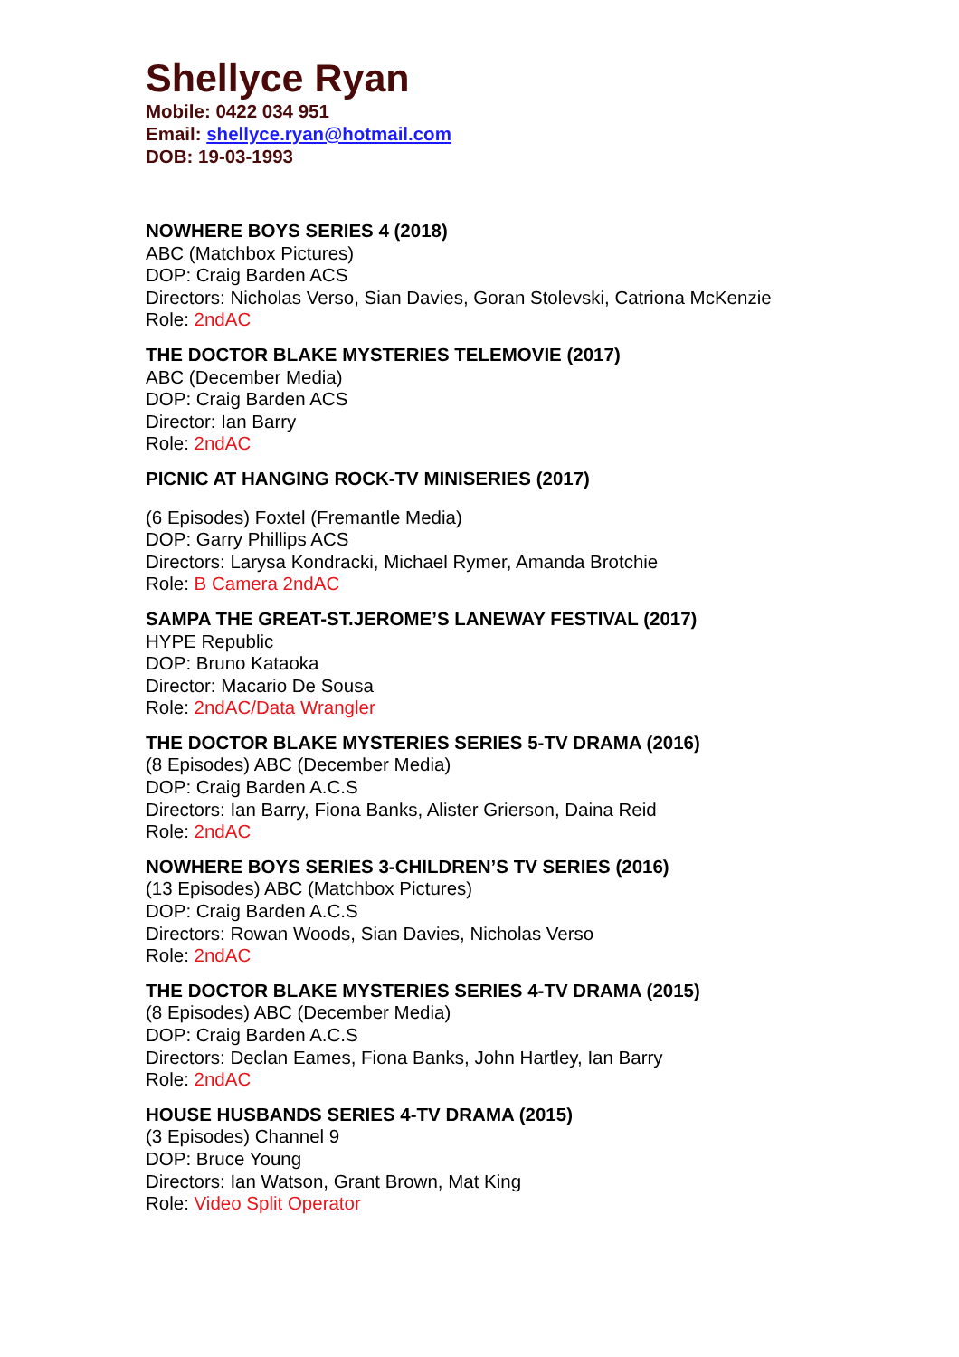Shellyce Ryan
Mobile: 0422 034 951
Email: shellyce.ryan@hotmail.com
DOB: 19-03-1993
NOWHERE BOYS SERIES 4 (2018)
ABC (Matchbox Pictures)
DOP: Craig Barden ACS
Directors: Nicholas Verso, Sian Davies, Goran Stolevski, Catriona McKenzie
Role: 2ndAC
THE DOCTOR BLAKE MYSTERIES TELEMOVIE (2017)
ABC (December Media)
DOP: Craig Barden ACS
Director: Ian Barry
Role: 2ndAC
PICNIC AT HANGING ROCK-TV MINISERIES (2017)
(6 Episodes) Foxtel (Fremantle Media)
DOP: Garry Phillips ACS
Directors: Larysa Kondracki, Michael Rymer, Amanda Brotchie
Role: B Camera 2ndAC
SAMPA THE GREAT-ST.JEROME’S LANEWAY FESTIVAL (2017)
HYPE Republic
DOP: Bruno Kataoka
Director: Macario De Sousa
Role: 2ndAC/Data Wrangler
THE DOCTOR BLAKE MYSTERIES SERIES 5-TV DRAMA (2016)
(8 Episodes) ABC (December Media)
DOP: Craig Barden A.C.S
Directors: Ian Barry, Fiona Banks, Alister Grierson, Daina Reid
Role: 2ndAC
NOWHERE BOYS SERIES 3-CHILDREN’S TV SERIES (2016)
(13 Episodes) ABC (Matchbox Pictures)
DOP: Craig Barden A.C.S
Directors: Rowan Woods, Sian Davies, Nicholas Verso
Role: 2ndAC
THE DOCTOR BLAKE MYSTERIES SERIES 4-TV DRAMA (2015)
(8 Episodes) ABC (December Media)
DOP: Craig Barden A.C.S
Directors: Declan Eames, Fiona Banks, John Hartley, Ian Barry
Role: 2ndAC
HOUSE HUSBANDS SERIES 4-TV DRAMA (2015)
(3 Episodes) Channel 9
DOP: Bruce Young
Directors: Ian Watson, Grant Brown, Mat King
Role: Video Split Operator